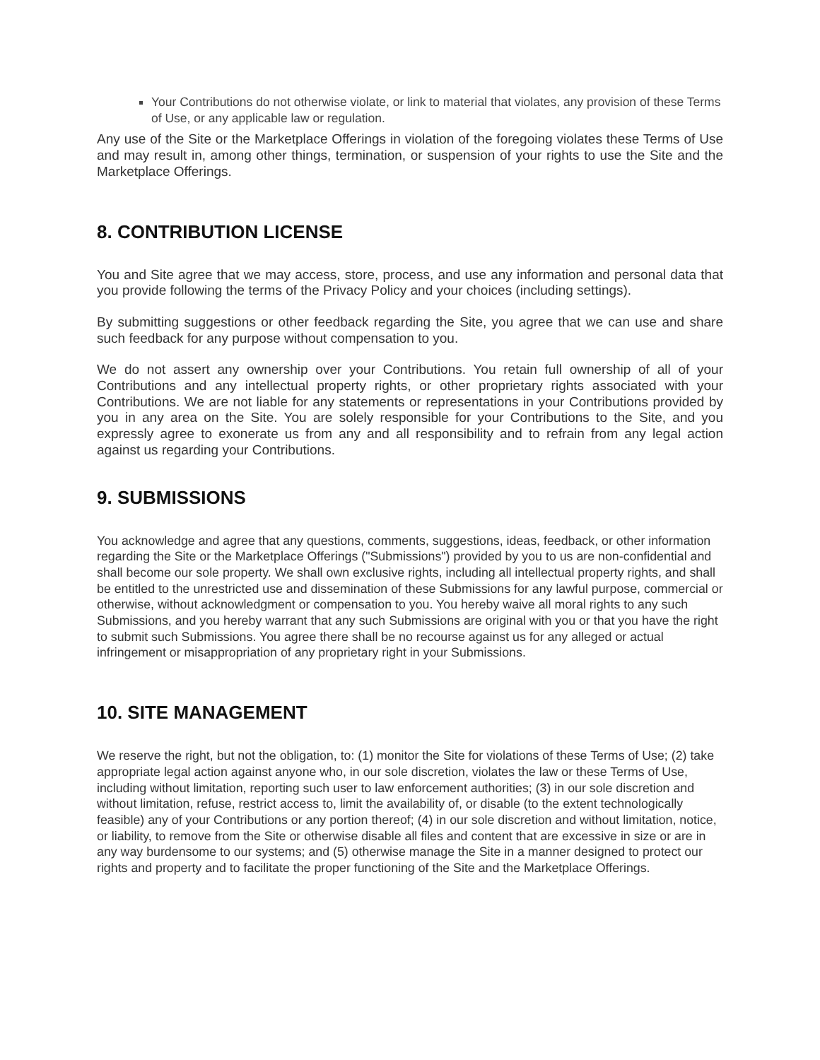Your Contributions do not otherwise violate, or link to material that violates, any provision of these Terms of Use, or any applicable law or regulation.
Any use of the Site or the Marketplace Offerings in violation of the foregoing violates these Terms of Use and may result in, among other things, termination, or suspension of your rights to use the Site and the Marketplace Offerings.
8. CONTRIBUTION LICENSE
You and Site agree that we may access, store, process, and use any information and personal data that you provide following the terms of the Privacy Policy and your choices (including settings).
By submitting suggestions or other feedback regarding the Site, you agree that we can use and share such feedback for any purpose without compensation to you.
We do not assert any ownership over your Contributions. You retain full ownership of all of your Contributions and any intellectual property rights, or other proprietary rights associated with your Contributions. We are not liable for any statements or representations in your Contributions provided by you in any area on the Site. You are solely responsible for your Contributions to the Site, and you expressly agree to exonerate us from any and all responsibility and to refrain from any legal action against us regarding your Contributions.
9. SUBMISSIONS
You acknowledge and agree that any questions, comments, suggestions, ideas, feedback, or other information regarding the Site or the Marketplace Offerings ("Submissions") provided by you to us are non-confidential and shall become our sole property. We shall own exclusive rights, including all intellectual property rights, and shall be entitled to the unrestricted use and dissemination of these Submissions for any lawful purpose, commercial or otherwise, without acknowledgment or compensation to you. You hereby waive all moral rights to any such Submissions, and you hereby warrant that any such Submissions are original with you or that you have the right to submit such Submissions. You agree there shall be no recourse against us for any alleged or actual infringement or misappropriation of any proprietary right in your Submissions.
10. SITE MANAGEMENT
We reserve the right, but not the obligation, to: (1) monitor the Site for violations of these Terms of Use; (2) take appropriate legal action against anyone who, in our sole discretion, violates the law or these Terms of Use, including without limitation, reporting such user to law enforcement authorities; (3) in our sole discretion and without limitation, refuse, restrict access to, limit the availability of, or disable (to the extent technologically feasible) any of your Contributions or any portion thereof; (4) in our sole discretion and without limitation, notice, or liability, to remove from the Site or otherwise disable all files and content that are excessive in size or are in any way burdensome to our systems; and (5) otherwise manage the Site in a manner designed to protect our rights and property and to facilitate the proper functioning of the Site and the Marketplace Offerings.